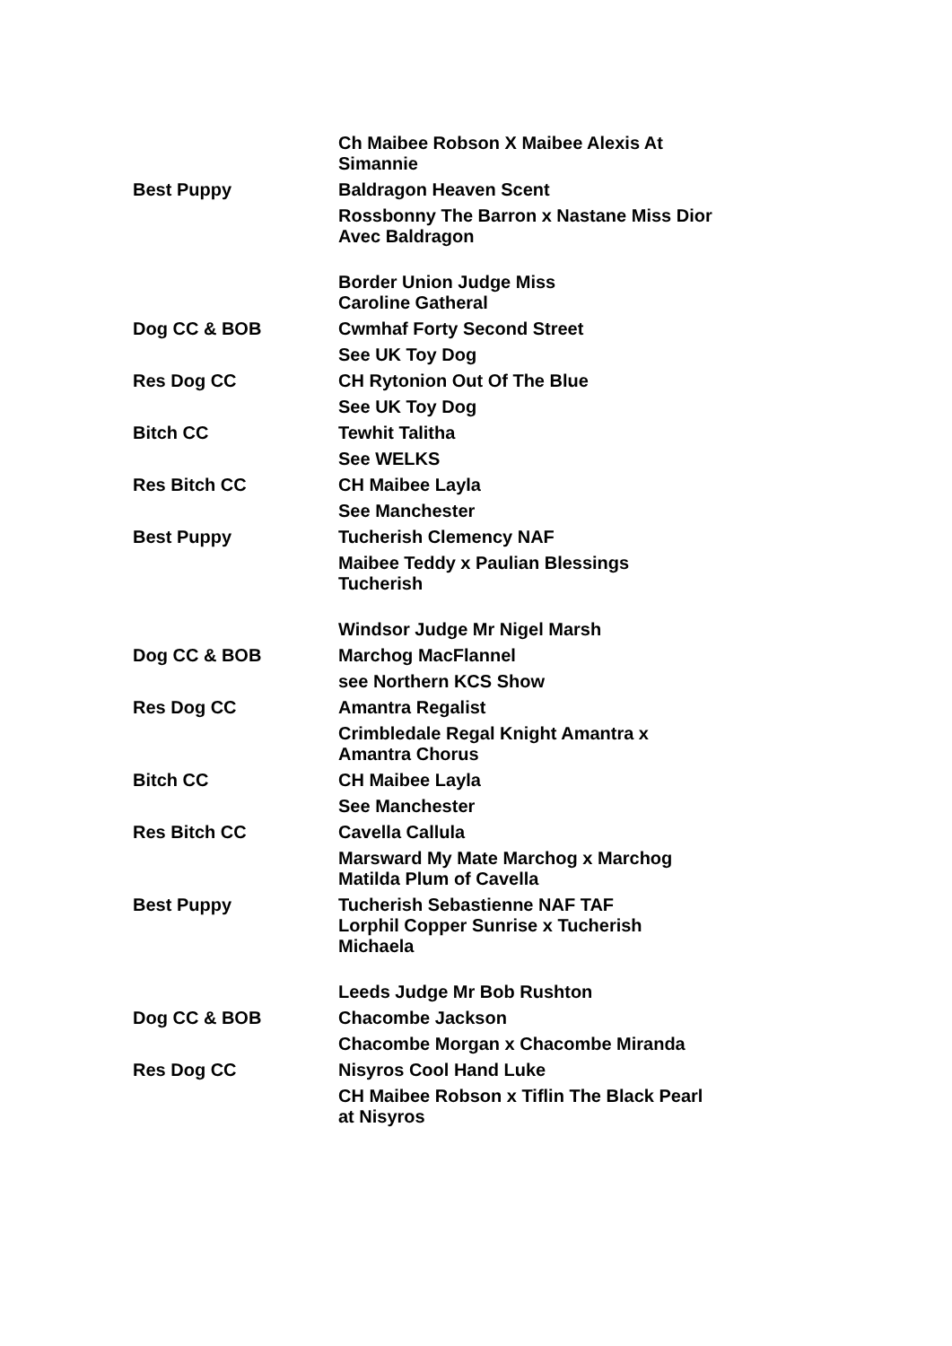| | Ch Maibee Robson X Maibee Alexis At Simannie |
| Best Puppy | Baldragon Heaven Scent |
| | Rossbonny The Barron x Nastane Miss Dior Avec Baldragon |
| | Border Union Judge Miss Caroline Gatheral |
| Dog CC & BOB | Cwmhaf Forty Second Street |
| | See UK Toy Dog |
| Res Dog CC | CH Rytonion Out Of The Blue |
| | See UK Toy Dog |
| Bitch CC | Tewhit Talitha |
| | See WELKS |
| Res Bitch CC | CH Maibee Layla |
| | See Manchester |
| Best Puppy | Tucherish Clemency NAF |
| | Maibee Teddy x Paulian Blessings Tucherish |
| | Windsor Judge Mr Nigel Marsh |
| Dog CC & BOB | Marchog MacFlannel |
| | see Northern KCS Show |
| Res Dog CC | Amantra Regalist |
| | Crimbledale Regal Knight Amantra x Amantra Chorus |
| Bitch CC | CH Maibee Layla |
| | See Manchester |
| Res Bitch CC | Cavella Callula |
| | Marsward My Mate Marchog x Marchog Matilda Plum of Cavella |
| Best Puppy | Tucherish Sebastienne NAF TAF Lorphil Copper Sunrise x Tucherish Michaela |
| | Leeds Judge Mr Bob Rushton |
| Dog CC & BOB | Chacombe Jackson |
| | Chacombe Morgan x Chacombe Miranda |
| Res Dog CC | Nisyros Cool Hand Luke |
| | CH Maibee Robson x Tiflin The Black Pearl at Nisyros |